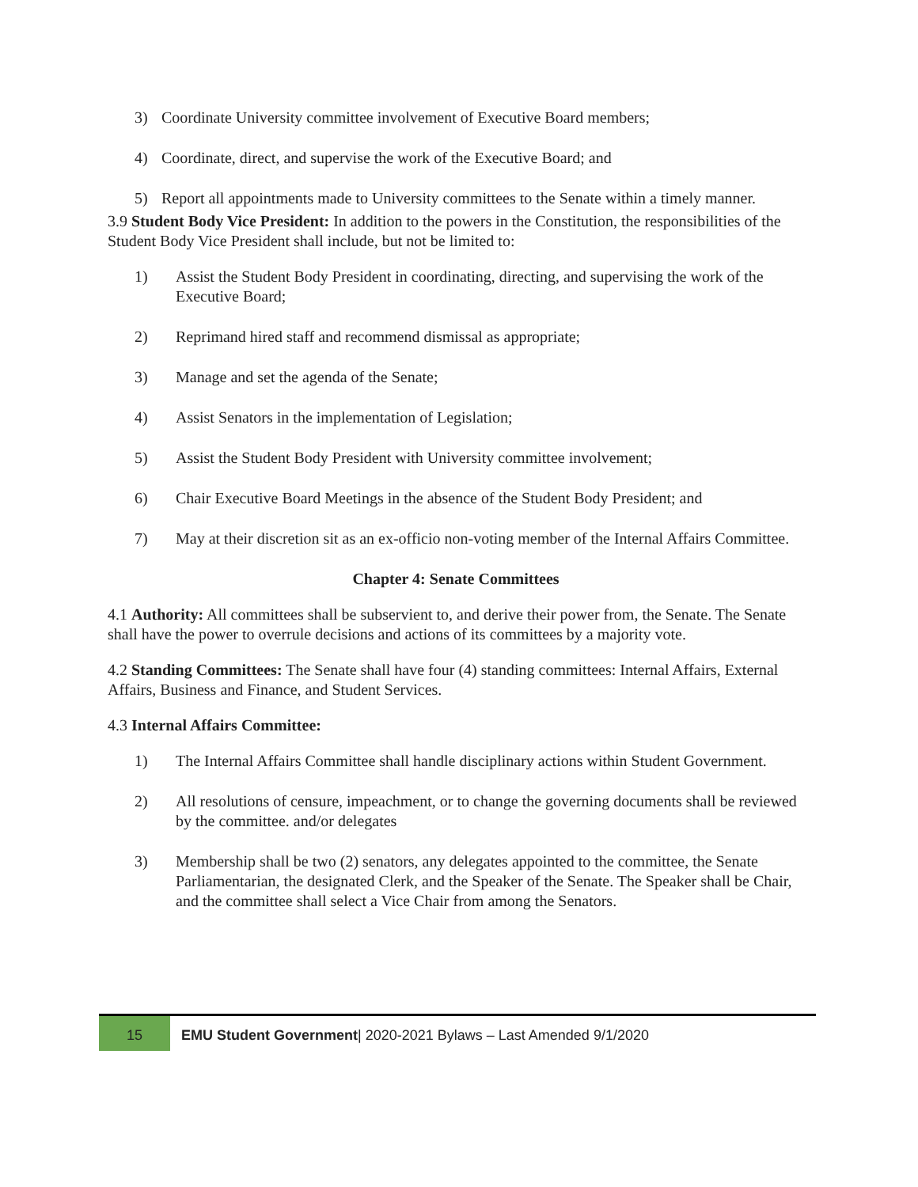3) Coordinate University committee involvement of Executive Board members;
4) Coordinate, direct, and supervise the work of the Executive Board; and
5) Report all appointments made to University committees to the Senate within a timely manner.
3.9 Student Body Vice President: In addition to the powers in the Constitution, the responsibilities of the Student Body Vice President shall include, but not be limited to:
1) Assist the Student Body President in coordinating, directing, and supervising the work of the Executive Board;
2) Reprimand hired staff and recommend dismissal as appropriate;
3) Manage and set the agenda of the Senate;
4) Assist Senators in the implementation of Legislation;
5) Assist the Student Body President with University committee involvement;
6) Chair Executive Board Meetings in the absence of the Student Body President; and
7) May at their discretion sit as an ex-officio non-voting member of the Internal Affairs Committee.
Chapter 4: Senate Committees
4.1 Authority: All committees shall be subservient to, and derive their power from, the Senate. The Senate shall have the power to overrule decisions and actions of its committees by a majority vote.
4.2 Standing Committees: The Senate shall have four (4) standing committees: Internal Affairs, External Affairs, Business and Finance, and Student Services.
4.3 Internal Affairs Committee:
1) The Internal Affairs Committee shall handle disciplinary actions within Student Government.
2) All resolutions of censure, impeachment, or to change the governing documents shall be reviewed by the committee. and/or delegates
3) Membership shall be two (2) senators, any delegates appointed to the committee, the Senate Parliamentarian, the designated Clerk, and the Speaker of the Senate. The Speaker shall be Chair, and the committee shall select a Vice Chair from among the Senators.
15
EMU Student Government| 2020-2021 Bylaws – Last Amended 9/1/2020